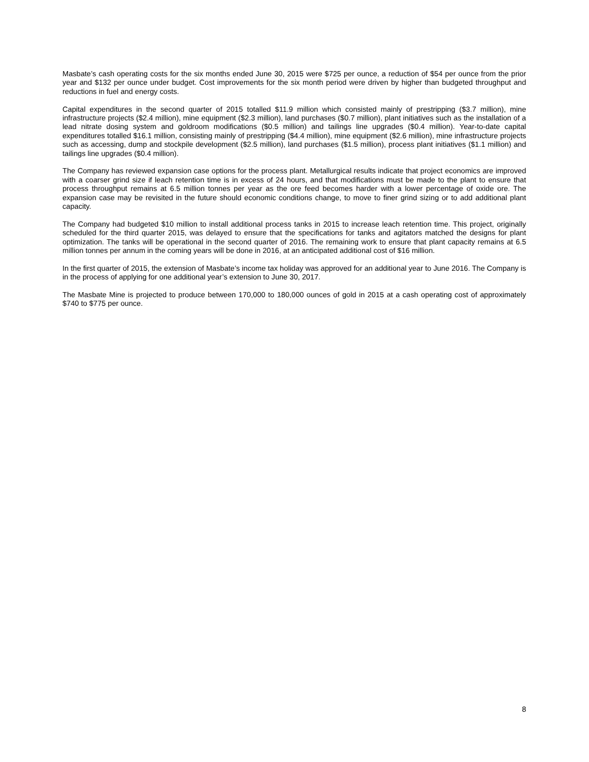Masbate’s cash operating costs for the six months ended June 30, 2015 were $725 per ounce, a reduction of $54 per ounce from the prior year and $132 per ounce under budget. Cost improvements for the six month period were driven by higher than budgeted throughput and reductions in fuel and energy costs.
Capital expenditures in the second quarter of 2015 totalled $11.9 million which consisted mainly of prestripping ($3.7 million), mine infrastructure projects ($2.4 million), mine equipment ($2.3 million), land purchases ($0.7 million), plant initiatives such as the installation of a lead nitrate dosing system and goldroom modifications ($0.5 million) and tailings line upgrades ($0.4 million). Year-to-date capital expenditures totalled $16.1 million, consisting mainly of prestripping ($4.4 million), mine equipment ($2.6 million), mine infrastructure projects such as accessing, dump and stockpile development ($2.5 million), land purchases ($1.5 million), process plant initiatives ($1.1 million) and tailings line upgrades ($0.4 million).
The Company has reviewed expansion case options for the process plant. Metallurgical results indicate that project economics are improved with a coarser grind size if leach retention time is in excess of 24 hours, and that modifications must be made to the plant to ensure that process throughput remains at 6.5 million tonnes per year as the ore feed becomes harder with a lower percentage of oxide ore. The expansion case may be revisited in the future should economic conditions change, to move to finer grind sizing or to add additional plant capacity.
The Company had budgeted $10 million to install additional process tanks in 2015 to increase leach retention time. This project, originally scheduled for the third quarter 2015, was delayed to ensure that the specifications for tanks and agitators matched the designs for plant optimization. The tanks will be operational in the second quarter of 2016. The remaining work to ensure that plant capacity remains at 6.5 million tonnes per annum in the coming years will be done in 2016, at an anticipated additional cost of $16 million.
In the first quarter of 2015, the extension of Masbate’s income tax holiday was approved for an additional year to June 2016. The Company is in the process of applying for one additional year’s extension to June 30, 2017.
The Masbate Mine is projected to produce between 170,000 to 180,000 ounces of gold in 2015 at a cash operating cost of approximately $740 to $775 per ounce.
8